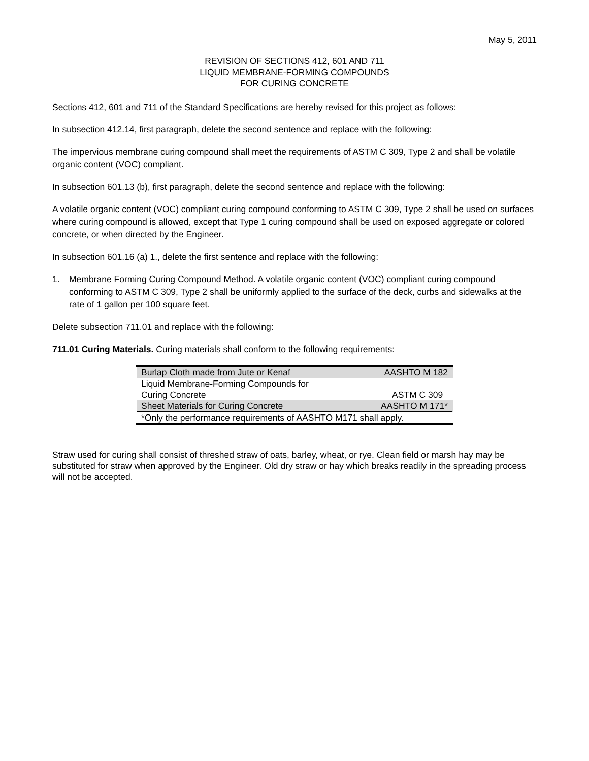May 5, 2011
REVISION OF SECTIONS 412, 601 AND 711
LIQUID MEMBRANE-FORMING COMPOUNDS
FOR CURING CONCRETE
Sections 412, 601 and 711 of the Standard Specifications are hereby revised for this project as follows:
In subsection 412.14, first paragraph, delete the second sentence and replace with the following:
The impervious membrane curing compound shall meet the requirements of ASTM C 309, Type 2 and shall be volatile organic content (VOC) compliant.
In subsection 601.13 (b), first paragraph, delete the second sentence and replace with the following:
A volatile organic content (VOC) compliant curing compound conforming to ASTM C 309, Type 2 shall be used on surfaces where curing compound is allowed, except that Type 1 curing compound shall be used on exposed aggregate or colored concrete, or when directed by the Engineer.
In subsection 601.16 (a) 1., delete the first sentence and replace with the following:
1. Membrane Forming Curing Compound Method. A volatile organic content (VOC) compliant curing compound conforming to ASTM C 309, Type 2 shall be uniformly applied to the surface of the deck, curbs and sidewalks at the rate of 1 gallon per 100 square feet.
Delete subsection 711.01 and replace with the following:
711.01 Curing Materials. Curing materials shall conform to the following requirements:
| Burlap Cloth made from Jute or Kenaf | AASHTO M 182 |
| Liquid Membrane-Forming Compounds for Curing Concrete | ASTM C 309 |
| Sheet Materials for Curing Concrete | AASHTO M 171* |
| *Only the performance requirements of AASHTO M171 shall apply. | |
Straw used for curing shall consist of threshed straw of oats, barley, wheat, or rye. Clean field or marsh hay may be substituted for straw when approved by the Engineer. Old dry straw or hay which breaks readily in the spreading process will not be accepted.